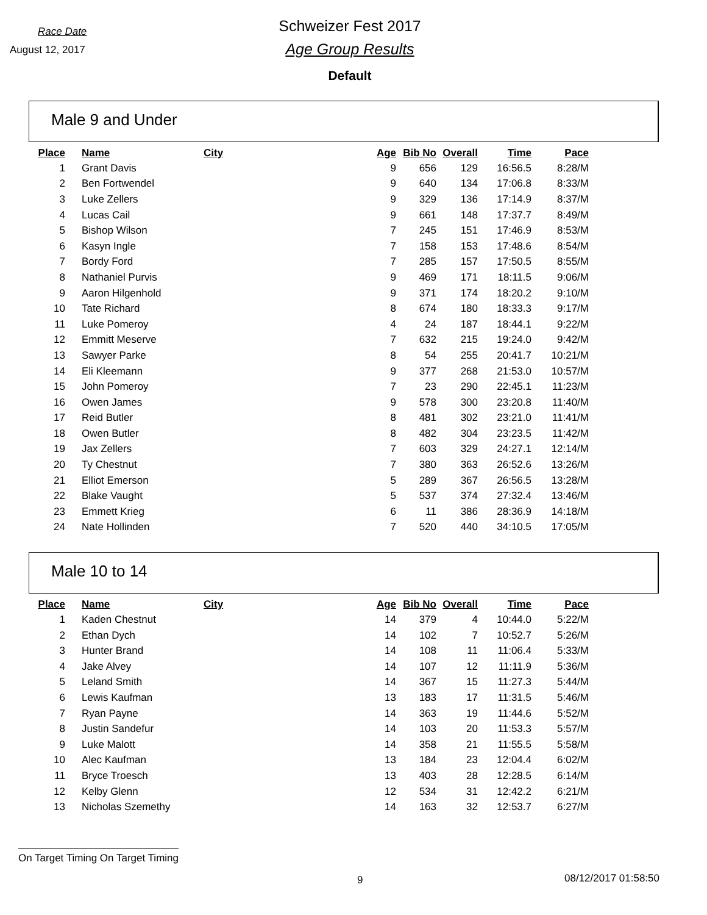Race Date
August 12, 2017
Schweizer Fest 2017
Age Group Results
Default
Male 9 and Under
| Place | Name | City | Age | Bib No | Overall | Time | Pace |
| --- | --- | --- | --- | --- | --- | --- | --- |
| 1 | Grant Davis | | 9 | 656 | 129 | 16:56.5 | 8:28/M |
| 2 | Ben Fortwendel | | 9 | 640 | 134 | 17:06.8 | 8:33/M |
| 3 | Luke Zellers | | 9 | 329 | 136 | 17:14.9 | 8:37/M |
| 4 | Lucas Cail | | 9 | 661 | 148 | 17:37.7 | 8:49/M |
| 5 | Bishop Wilson | | 7 | 245 | 151 | 17:46.9 | 8:53/M |
| 6 | Kasyn Ingle | | 7 | 158 | 153 | 17:48.6 | 8:54/M |
| 7 | Bordy Ford | | 7 | 285 | 157 | 17:50.5 | 8:55/M |
| 8 | Nathaniel Purvis | | 9 | 469 | 171 | 18:11.5 | 9:06/M |
| 9 | Aaron Hilgenhold | | 9 | 371 | 174 | 18:20.2 | 9:10/M |
| 10 | Tate Richard | | 8 | 674 | 180 | 18:33.3 | 9:17/M |
| 11 | Luke Pomeroy | | 4 | 24 | 187 | 18:44.1 | 9:22/M |
| 12 | Emmitt Meserve | | 7 | 632 | 215 | 19:24.0 | 9:42/M |
| 13 | Sawyer Parke | | 8 | 54 | 255 | 20:41.7 | 10:21/M |
| 14 | Eli Kleemann | | 9 | 377 | 268 | 21:53.0 | 10:57/M |
| 15 | John Pomeroy | | 7 | 23 | 290 | 22:45.1 | 11:23/M |
| 16 | Owen James | | 9 | 578 | 300 | 23:20.8 | 11:40/M |
| 17 | Reid Butler | | 8 | 481 | 302 | 23:21.0 | 11:41/M |
| 18 | Owen Butler | | 8 | 482 | 304 | 23:23.5 | 11:42/M |
| 19 | Jax Zellers | | 7 | 603 | 329 | 24:27.1 | 12:14/M |
| 20 | Ty Chestnut | | 7 | 380 | 363 | 26:52.6 | 13:26/M |
| 21 | Elliot Emerson | | 5 | 289 | 367 | 26:56.5 | 13:28/M |
| 22 | Blake Vaught | | 5 | 537 | 374 | 27:32.4 | 13:46/M |
| 23 | Emmett Krieg | | 6 | 11 | 386 | 28:36.9 | 14:18/M |
| 24 | Nate Hollinden | | 7 | 520 | 440 | 34:10.5 | 17:05/M |
Male 10 to 14
| Place | Name | City | Age | Bib No | Overall | Time | Pace |
| --- | --- | --- | --- | --- | --- | --- | --- |
| 1 | Kaden Chestnut | | 14 | 379 | 4 | 10:44.0 | 5:22/M |
| 2 | Ethan Dych | | 14 | 102 | 7 | 10:52.7 | 5:26/M |
| 3 | Hunter Brand | | 14 | 108 | 11 | 11:06.4 | 5:33/M |
| 4 | Jake Alvey | | 14 | 107 | 12 | 11:11.9 | 5:36/M |
| 5 | Leland Smith | | 14 | 367 | 15 | 11:27.3 | 5:44/M |
| 6 | Lewis Kaufman | | 13 | 183 | 17 | 11:31.5 | 5:46/M |
| 7 | Ryan Payne | | 14 | 363 | 19 | 11:44.6 | 5:52/M |
| 8 | Justin Sandefur | | 14 | 103 | 20 | 11:53.3 | 5:57/M |
| 9 | Luke Malott | | 14 | 358 | 21 | 11:55.5 | 5:58/M |
| 10 | Alec Kaufman | | 13 | 184 | 23 | 12:04.4 | 6:02/M |
| 11 | Bryce Troesch | | 13 | 403 | 28 | 12:28.5 | 6:14/M |
| 12 | Kelby Glenn | | 12 | 534 | 31 | 12:42.2 | 6:21/M |
| 13 | Nicholas Szemethy | | 14 | 163 | 32 | 12:53.7 | 6:27/M |
On Target Timing On Target Timing
9 08/12/2017 01:58:50